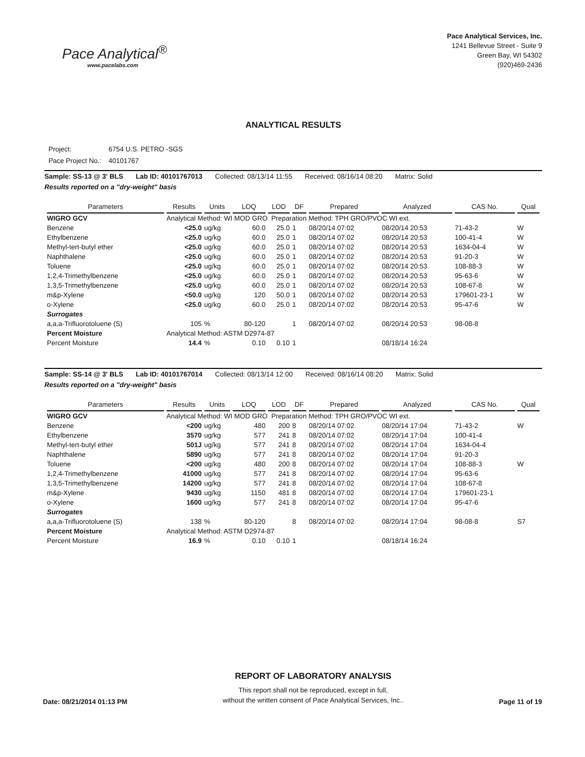Pace Analytical<sup>®</sup>
www.pacelabs.com
Pace Analytical Services, Inc.
1241 Bellevue Street - Suite 9
Green Bay, WI 54302
(920)469-2436
ANALYTICAL RESULTS
| Project: | 6754 U.S. PETRO -SGS |
| Pace Project No.: | 40101767 |
Sample: SS-13 @ 3' BLS Lab ID: 40101767013 Collected: 08/13/14 11:55 Received: 08/16/14 08:20 Matrix: Solid
Results reported on a "dry-weight" basis
| Parameters | Results | Units | LOQ | LOD | DF | Prepared | Analyzed | CAS No. | Qual |
| --- | --- | --- | --- | --- | --- | --- | --- | --- | --- |
| WIGRO GCV | Analytical Method: WI MOD GRO Preparation Method: TPH GRO/PVOC WI ext. | | | | | | | | |
| Benzene | <25.0 | ug/kg | 60.0 | 25.0 | 1 | 08/20/14 07:02 | 08/20/14 20:53 | 71-43-2 | W |
| Ethylbenzene | <25.0 | ug/kg | 60.0 | 25.0 | 1 | 08/20/14 07:02 | 08/20/14 20:53 | 100-41-4 | W |
| Methyl-tert-butyl ether | <25.0 | ug/kg | 60.0 | 25.0 | 1 | 08/20/14 07:02 | 08/20/14 20:53 | 1634-04-4 | W |
| Naphthalene | <25.0 | ug/kg | 60.0 | 25.0 | 1 | 08/20/14 07:02 | 08/20/14 20:53 | 91-20-3 | W |
| Toluene | <25.0 | ug/kg | 60.0 | 25.0 | 1 | 08/20/14 07:02 | 08/20/14 20:53 | 108-88-3 | W |
| 1,2,4-Trimethylbenzene | <25.0 | ug/kg | 60.0 | 25.0 | 1 | 08/20/14 07:02 | 08/20/14 20:53 | 95-63-6 | W |
| 1,3,5-Trimethylbenzene | <25.0 | ug/kg | 60.0 | 25.0 | 1 | 08/20/14 07:02 | 08/20/14 20:53 | 108-67-8 | W |
| m&p-Xylene | <50.0 | ug/kg | 120 | 50.0 | 1 | 08/20/14 07:02 | 08/20/14 20:53 | 179601-23-1 | W |
| o-Xylene | <25.0 | ug/kg | 60.0 | 25.0 | 1 | 08/20/14 07:02 | 08/20/14 20:53 | 95-47-6 | W |
| Surrogates | | | | | | | | | |
| a,a,a-Trifluorotoluene (S) | 105 | % | 80-120 | | 1 | 08/20/14 07:02 | 08/20/14 20:53 | 98-08-8 | |
| Percent Moisture | Analytical Method: ASTM D2974-87 | | | | | | | | |
| Percent Moisture | 14.4 | % | 0.10 | 0.10 | 1 | | 08/18/14 16:24 | | |
Sample: SS-14 @ 3' BLS Lab ID: 40101767014 Collected: 08/13/14 12:00 Received: 08/16/14 08:20 Matrix: Solid
Results reported on a "dry-weight" basis
| Parameters | Results | Units | LOQ | LOD | DF | Prepared | Analyzed | CAS No. | Qual |
| --- | --- | --- | --- | --- | --- | --- | --- | --- | --- |
| WIGRO GCV | Analytical Method: WI MOD GRO Preparation Method: TPH GRO/PVOC WI ext. | | | | | | | | |
| Benzene | <200 | ug/kg | 480 | 200 | 8 | 08/20/14 07:02 | 08/20/14 17:04 | 71-43-2 | W |
| Ethylbenzene | 3570 | ug/kg | 577 | 241 | 8 | 08/20/14 07:02 | 08/20/14 17:04 | 100-41-4 | |
| Methyl-tert-butyl ether | 501J | ug/kg | 577 | 241 | 8 | 08/20/14 07:02 | 08/20/14 17:04 | 1634-04-4 | |
| Naphthalene | 5890 | ug/kg | 577 | 241 | 8 | 08/20/14 07:02 | 08/20/14 17:04 | 91-20-3 | |
| Toluene | <200 | ug/kg | 480 | 200 | 8 | 08/20/14 07:02 | 08/20/14 17:04 | 108-88-3 | W |
| 1,2,4-Trimethylbenzene | 41000 | ug/kg | 577 | 241 | 8 | 08/20/14 07:02 | 08/20/14 17:04 | 95-63-6 | |
| 1,3,5-Trimethylbenzene | 14200 | ug/kg | 577 | 241 | 8 | 08/20/14 07:02 | 08/20/14 17:04 | 108-67-8 | |
| m&p-Xylene | 9430 | ug/kg | 1150 | 481 | 8 | 08/20/14 07:02 | 08/20/14 17:04 | 179601-23-1 | |
| o-Xylene | 1600 | ug/kg | 577 | 241 | 8 | 08/20/14 07:02 | 08/20/14 17:04 | 95-47-6 | |
| Surrogates | | | | | | | | | |
| a,a,a-Trifluorotoluene (S) | 138 | % | 80-120 | | 8 | 08/20/14 07:02 | 08/20/14 17:04 | 98-08-8 | S7 |
| Percent Moisture | Analytical Method: ASTM D2974-87 | | | | | | | | |
| Percent Moisture | 16.9 | % | 0.10 | 0.10 | 1 | | 08/18/14 16:24 | | |
Date: 08/21/2014 01:13 PM
REPORT OF LABORATORY ANALYSIS
This report shall not be reproduced, except in full,
without the written consent of Pace Analytical Services, Inc..
Page 11 of 19